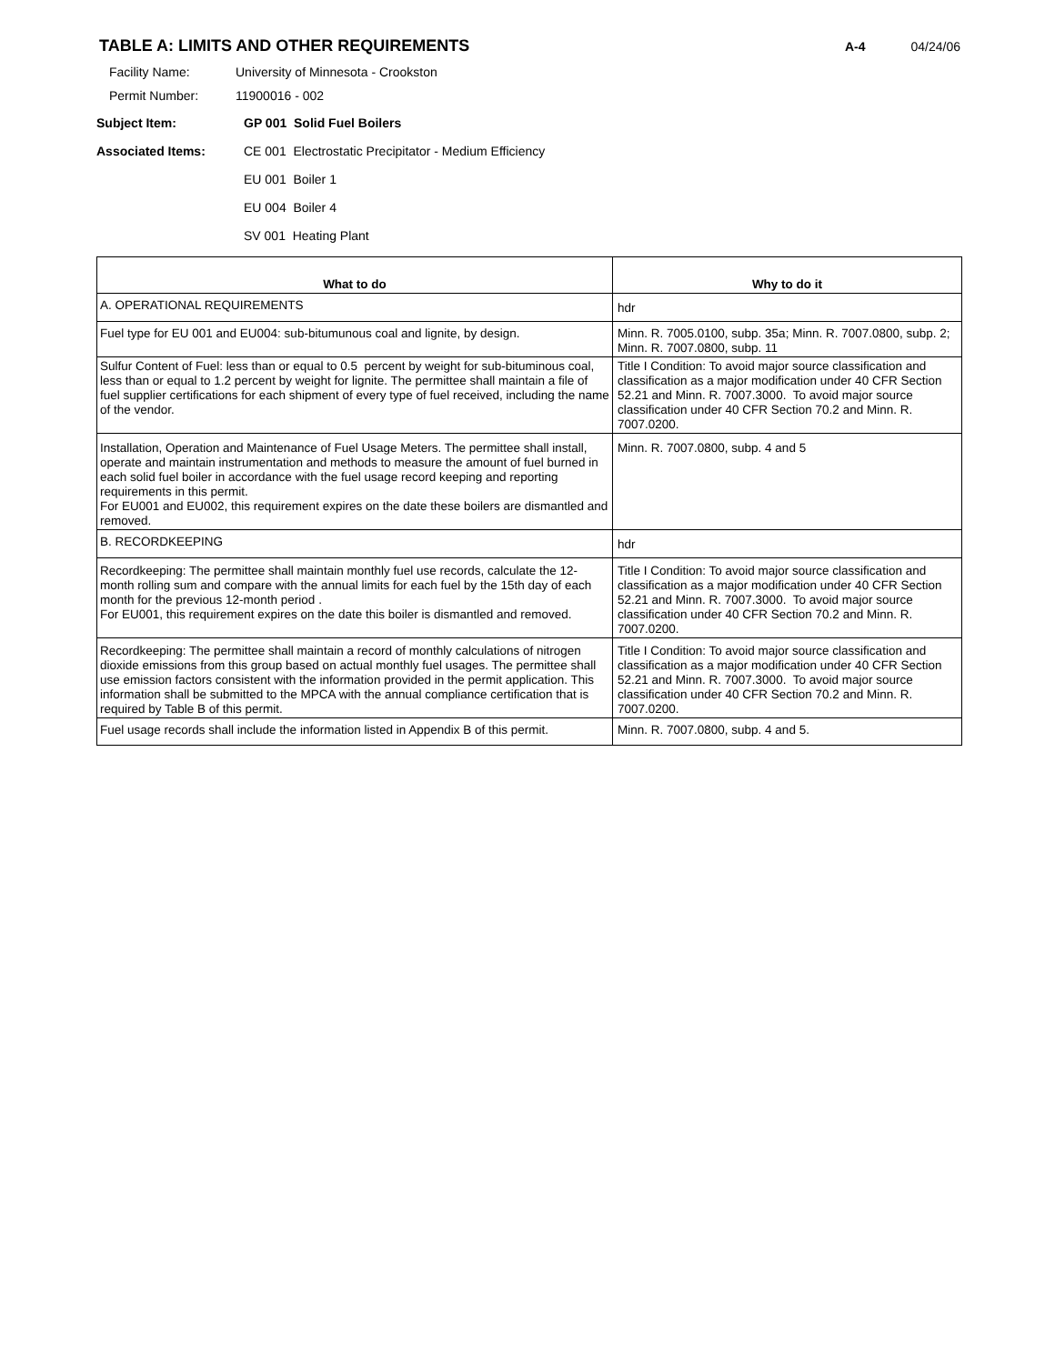TABLE A: LIMITS AND OTHER REQUIREMENTS
A-4 04/24/06
Facility Name: University of Minnesota - Crookston
Permit Number: 11900016 - 002
Subject Item: GP 001 Solid Fuel Boilers
Associated Items: CE 001 Electrostatic Precipitator - Medium Efficiency
EU 001 Boiler 1
EU 004 Boiler 4
SV 001 Heating Plant
| What to do | Why to do it |
| --- | --- |
| A. OPERATIONAL REQUIREMENTS | hdr |
| Fuel type for EU 001 and EU004: sub-bitumunous coal and lignite, by design. | Minn. R. 7005.0100, subp. 35a; Minn. R. 7007.0800, subp. 2; Minn. R. 7007.0800, subp. 11 |
| Sulfur Content of Fuel: less than or equal to 0.5 percent by weight for sub-bituminous coal, less than or equal to 1.2 percent by weight for lignite. The permittee shall maintain a file of fuel supplier certifications for each shipment of every type of fuel received, including the name of the vendor. | Title I Condition: To avoid major source classification and classification as a major modification under 40 CFR Section 52.21 and Minn. R. 7007.3000. To avoid major source classification under 40 CFR Section 70.2 and Minn. R. 7007.0200. |
| Installation, Operation and Maintenance of Fuel Usage Meters. The permittee shall install, operate and maintain instrumentation and methods to measure the amount of fuel burned in each solid fuel boiler in accordance with the fuel usage record keeping and reporting requirements in this permit. For EU001 and EU002, this requirement expires on the date these boilers are dismantled and removed. | Minn. R. 7007.0800, subp. 4 and 5 |
| B. RECORDKEEPING | hdr |
| Recordkeeping: The permittee shall maintain monthly fuel use records, calculate the 12-month rolling sum and compare with the annual limits for each fuel by the 15th day of each month for the previous 12-month period . For EU001, this requirement expires on the date this boiler is dismantled and removed. | Title I Condition: To avoid major source classification and classification as a major modification under 40 CFR Section 52.21 and Minn. R. 7007.3000. To avoid major source classification under 40 CFR Section 70.2 and Minn. R. 7007.0200. |
| Recordkeeping: The permittee shall maintain a record of monthly calculations of nitrogen dioxide emissions from this group based on actual monthly fuel usages. The permittee shall use emission factors consistent with the information provided in the permit application. This information shall be submitted to the MPCA with the annual compliance certification that is required by Table B of this permit. | Title I Condition: To avoid major source classification and classification as a major modification under 40 CFR Section 52.21 and Minn. R. 7007.3000. To avoid major source classification under 40 CFR Section 70.2 and Minn. R. 7007.0200. |
| Fuel usage records shall include the information listed in Appendix B of this permit. | Minn. R. 7007.0800, subp. 4 and 5. |